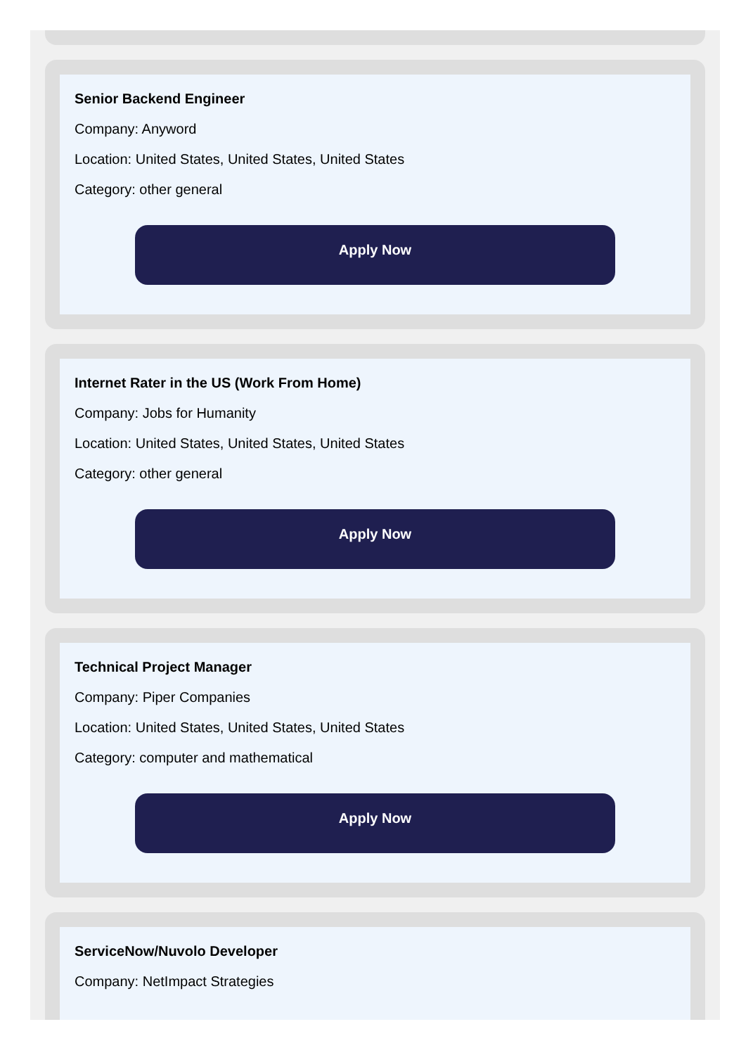Senior Backend Engineer
Company: Anyword
Location: United States, United States, United States
Category: other general
Apply Now
Internet Rater in the US (Work From Home)
Company: Jobs for Humanity
Location: United States, United States, United States
Category: other general
Apply Now
Technical Project Manager
Company: Piper Companies
Location: United States, United States, United States
Category: computer and mathematical
Apply Now
ServiceNow/Nuvolo Developer
Company: NetImpact Strategies